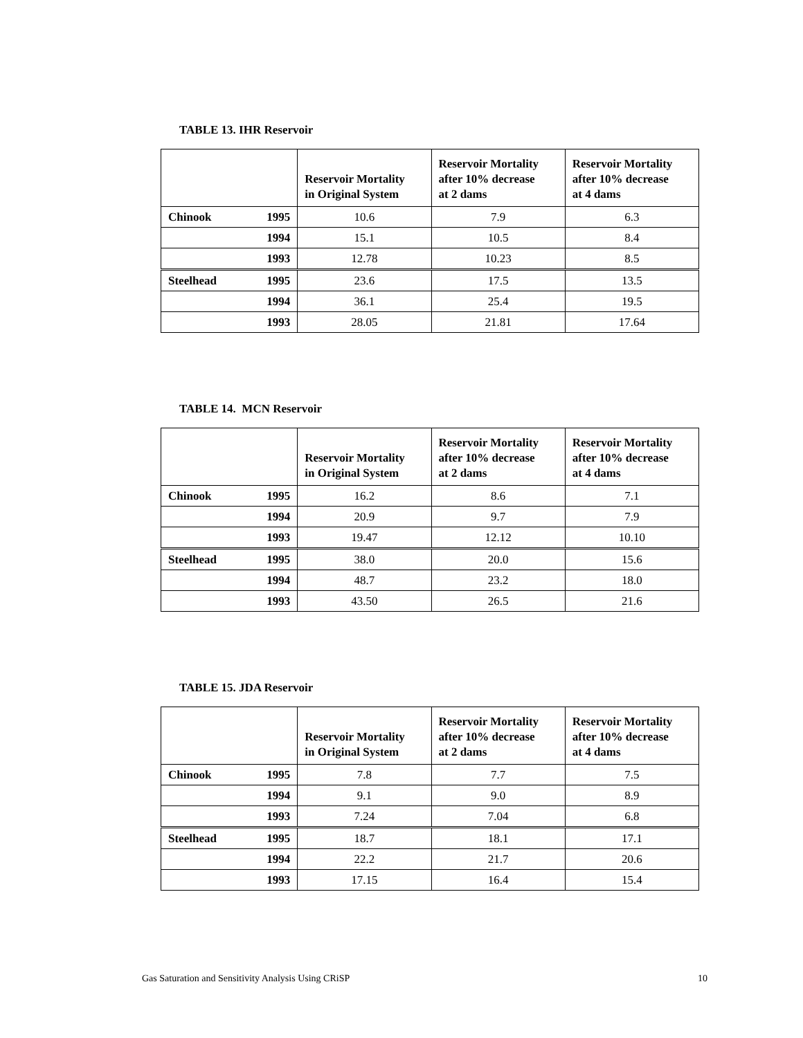TABLE 13. IHR Reservoir
| | | Reservoir Mortality in Original System | Reservoir Mortality after 10% decrease at 2 dams | Reservoir Mortality after 10% decrease at 4 dams |
| --- | --- | --- | --- | --- |
| Chinook | 1995 | 10.6 | 7.9 | 6.3 |
| | 1994 | 15.1 | 10.5 | 8.4 |
| | 1993 | 12.78 | 10.23 | 8.5 |
| Steelhead | 1995 | 23.6 | 17.5 | 13.5 |
| | 1994 | 36.1 | 25.4 | 19.5 |
| | 1993 | 28.05 | 21.81 | 17.64 |
TABLE 14. MCN Reservoir
| | | Reservoir Mortality in Original System | Reservoir Mortality after 10% decrease at 2 dams | Reservoir Mortality after 10% decrease at 4 dams |
| --- | --- | --- | --- | --- |
| Chinook | 1995 | 16.2 | 8.6 | 7.1 |
| | 1994 | 20.9 | 9.7 | 7.9 |
| | 1993 | 19.47 | 12.12 | 10.10 |
| Steelhead | 1995 | 38.0 | 20.0 | 15.6 |
| | 1994 | 48.7 | 23.2 | 18.0 |
| | 1993 | 43.50 | 26.5 | 21.6 |
TABLE 15. JDA Reservoir
| | | Reservoir Mortality in Original System | Reservoir Mortality after 10% decrease at 2 dams | Reservoir Mortality after 10% decrease at 4 dams |
| --- | --- | --- | --- | --- |
| Chinook | 1995 | 7.8 | 7.7 | 7.5 |
| | 1994 | 9.1 | 9.0 | 8.9 |
| | 1993 | 7.24 | 7.04 | 6.8 |
| Steelhead | 1995 | 18.7 | 18.1 | 17.1 |
| | 1994 | 22.2 | 21.7 | 20.6 |
| | 1993 | 17.15 | 16.4 | 15.4 |
Gas Saturation and Sensitivity Analysis Using CRiSP 10